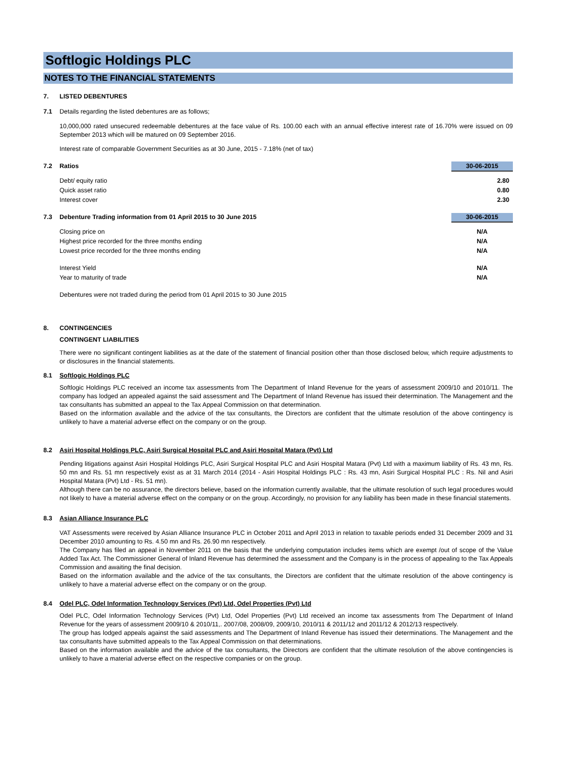Softlogic Holdings PLC
NOTES TO THE FINANCIAL STATEMENTS
7. LISTED DEBENTURES
7.1 Details regarding the listed debentures are as follows;
10,000,000 rated unsecured redeemable debentures at the face value of Rs. 100.00 each with an annual effective interest rate of 16.70% were issued on 09 September 2013 which will be matured on 09 September 2016.
Interest rate of comparable Government Securities as at 30 June, 2015 - 7.18% (net of tax)
| 7.2 | Ratios | 30-06-2015 |
| | Debt/ equity ratio | 2.80 |
| | Quick asset ratio | 0.80 |
| | Interest cover | 2.30 |
| 7.3 | Debenture Trading information from 01 April 2015 to 30 June 2015 | 30-06-2015 |
| | Closing price on | N/A |
| | Highest price recorded for the three months ending | N/A |
| | Lowest price recorded for the three months ending | N/A |
| | Interest Yield | N/A |
| | Year to maturity of trade | N/A |
Debentures were not traded during the period from 01 April 2015 to 30 June 2015
8. CONTINGENCIES
CONTINGENT LIABILITIES
There were no significant contingent liabilities as at the date of the statement of financial position other than those disclosed below, which require adjustments to or disclosures in the financial statements.
8.1 Softlogic Holdings PLC
Softlogic Holdings PLC received an income tax assessments from The Department of Inland Revenue for the years of assessment 2009/10 and 2010/11. The company has lodged an appealed against the said assessment and The Department of Inland Revenue has issued their determination. The Management and the tax consultants has submitted an appeal to the Tax Appeal Commission on that determination.
Based on the information available and the advice of the tax consultants, the Directors are confident that the ultimate resolution of the above contingency is unlikely to have a material adverse effect on the company or on the group.
8.2 Asiri Hospital Holdings PLC, Asiri Surgical Hospital PLC and Asiri Hospital Matara (Pvt) Ltd
Pending litigations against Asiri Hospital Holdings PLC, Asiri Surgical Hospital PLC and Asiri Hospital Matara (Pvt) Ltd with a maximum liability of Rs. 43 mn, Rs. 50 mn and Rs. 51 mn respectively exist as at 31 March 2014 (2014 - Asiri Hospital Holdings PLC : Rs. 43 mn, Asiri Surgical Hospital PLC : Rs. Nil and Asiri Hospital Matara (Pvt) Ltd - Rs. 51 mn).
Although there can be no assurance, the directors believe, based on the information currently available, that the ultimate resolution of such legal procedures would not likely to have a material adverse effect on the company or on the group. Accordingly, no provision for any liability has been made in these financial statements.
8.3 Asian Alliance Insurance PLC
VAT Assessments were received by Asian Alliance Insurance PLC in October 2011 and April 2013 in relation to taxable periods ended 31 December 2009 and 31 December 2010 amounting to Rs. 4.50 mn and Rs. 26.90 mn respectively.
The Company has filed an appeal in November 2011 on the basis that the underlying computation includes items which are exempt /out of scope of the Value Added Tax Act. The Commissioner General of Inland Revenue has determined the assessment and the Company is in the process of appealing to the Tax Appeals Commission and awaiting the final decision.
Based on the information available and the advice of the tax consultants, the Directors are confident that the ultimate resolution of the above contingency is unlikely to have a material adverse effect on the company or on the group.
8.4 Odel PLC, Odel Information Technology Services (Pvt) Ltd, Odel Properties (Pvt) Ltd
Odel PLC, Odel Information Technology Services (Pvt) Ltd, Odel Properties (Pvt) Ltd received an income tax assessments from The Department of Inland Revenue for the years of assessment 2009/10 & 2010/11,. 2007/08, 2008/09, 2009/10, 2010/11 & 2011/12 and 2011/12 & 2012/13 respectively.
The group has lodged appeals against the said assessments and The Department of Inland Revenue has issued their determinations. The Management and the tax consultants have submitted appeals to the Tax Appeal Commission on that determinations.
Based on the information available and the advice of the tax consultants, the Directors are confident that the ultimate resolution of the above contingencies is unlikely to have a material adverse effect on the respective companies or on the group.